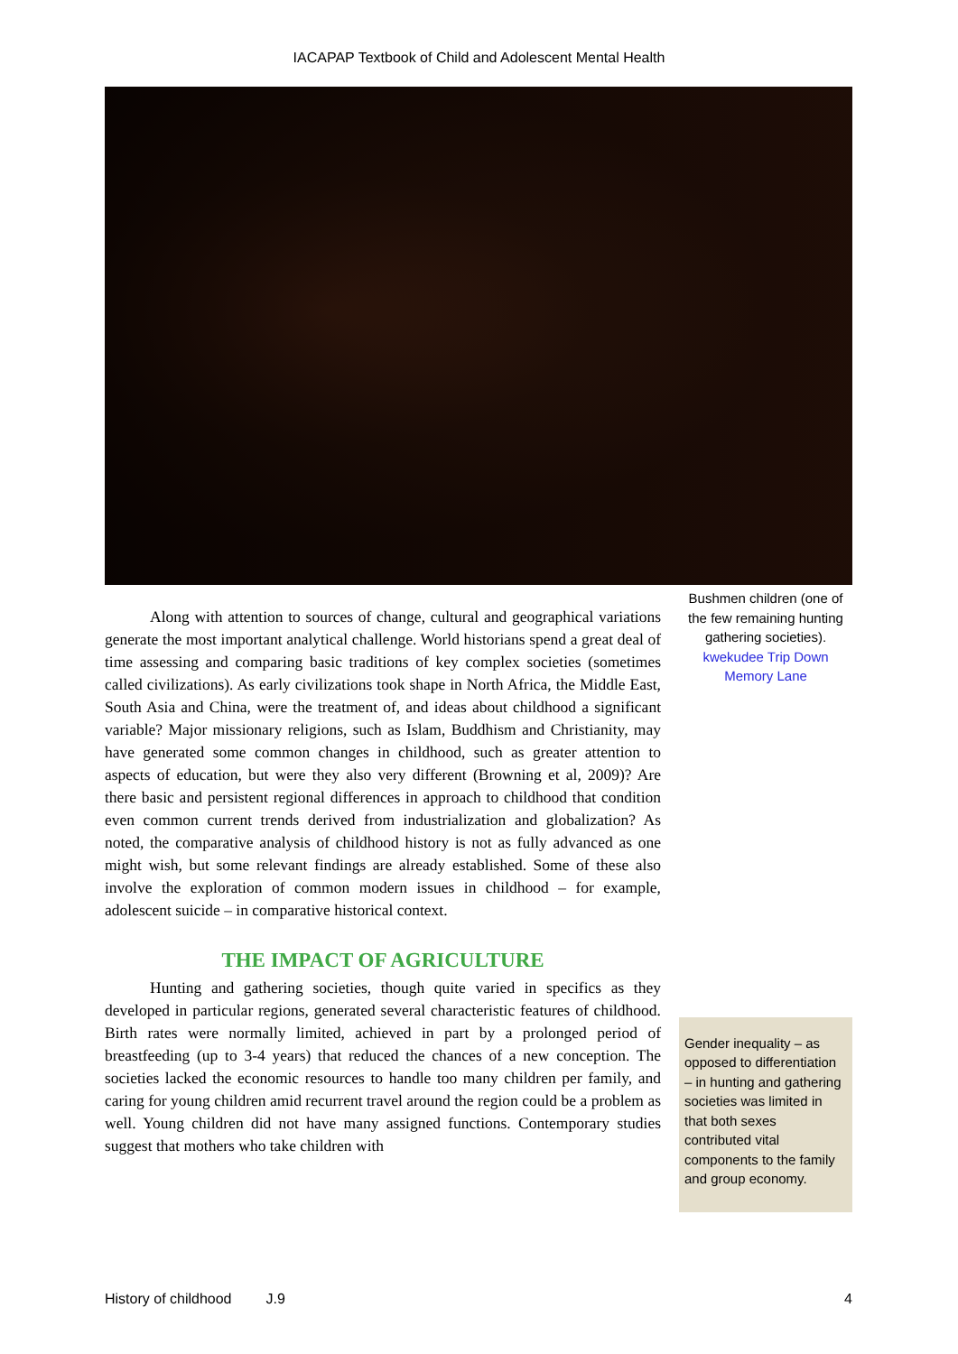IACAPAP Textbook of Child and Adolescent Mental Health
Along with attention to sources of change, cultural and geographical variations generate the most important analytical challenge. World historians spend a great deal of time assessing and comparing basic traditions of key complex societies (sometimes called civilizations). As early civilizations took shape in North Africa, the Middle East, South Asia and China, were the treatment of, and ideas about childhood a significant variable? Major missionary religions, such as Islam, Buddhism and Christianity, may have generated some common changes in childhood, such as greater attention to aspects of education, but were they also very different (Browning et al, 2009)? Are there basic and persistent regional differences in approach to childhood that condition even common current trends derived from industrialization and globalization? As noted, the comparative analysis of childhood history is not as fully advanced as one might wish, but some relevant findings are already established. Some of these also involve the exploration of common modern issues in childhood – for example, adolescent suicide – in comparative historical context.
THE IMPACT OF AGRICULTURE
Hunting and gathering societies, though quite varied in specifics as they developed in particular regions, generated several characteristic features of childhood. Birth rates were normally limited, achieved in part by a prolonged period of breastfeeding (up to 3-4 years) that reduced the chances of a new conception. The societies lacked the economic resources to handle too many children per family, and caring for young children amid recurrent travel around the region could be a problem as well. Young children did not have many assigned functions. Contemporary studies suggest that mothers who take children with
Bushmen children (one of the few remaining hunting gathering societies). kwekudee Trip Down Memory Lane
Gender inequality – as opposed to differentiation – in hunting and gathering societies was limited in that both sexes contributed vital components to the family and group economy.
History of childhood J.9 4